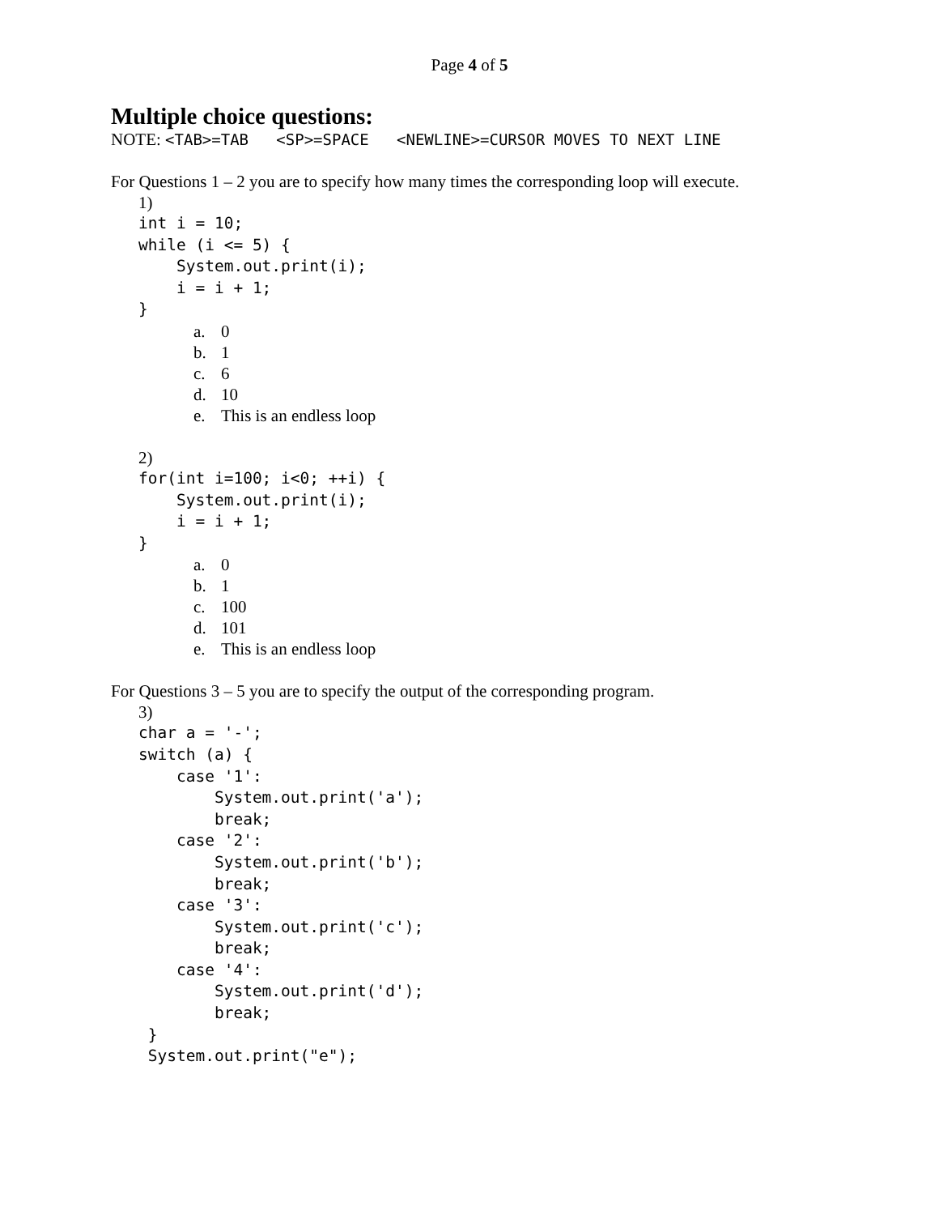Page 4 of 5
Multiple choice questions:
NOTE: <TAB>=TAB <SP>=SPACE <NEWLINE>=CURSOR MOVES TO NEXT LINE
For Questions 1 – 2 you are to specify how many times the corresponding loop will execute.
1)
int i = 10;
while (i <= 5) {
    System.out.print(i);
    i = i + 1;
}
a. 0
b. 1
c. 6
d. 10
e. This is an endless loop
2)
for(int i=100; i<0; ++i) {
    System.out.print(i);
    i = i + 1;
}
a. 0
b. 1
c. 100
d. 101
e. This is an endless loop
For Questions 3 – 5 you are to specify the output of the corresponding program.
3)
char a = '-';
switch (a) {
    case '1':
        System.out.print('a');
        break;
    case '2':
        System.out.print('b');
        break;
    case '3':
        System.out.print('c');
        break;
    case '4':
        System.out.print('d');
        break;
 }
 System.out.print("e");